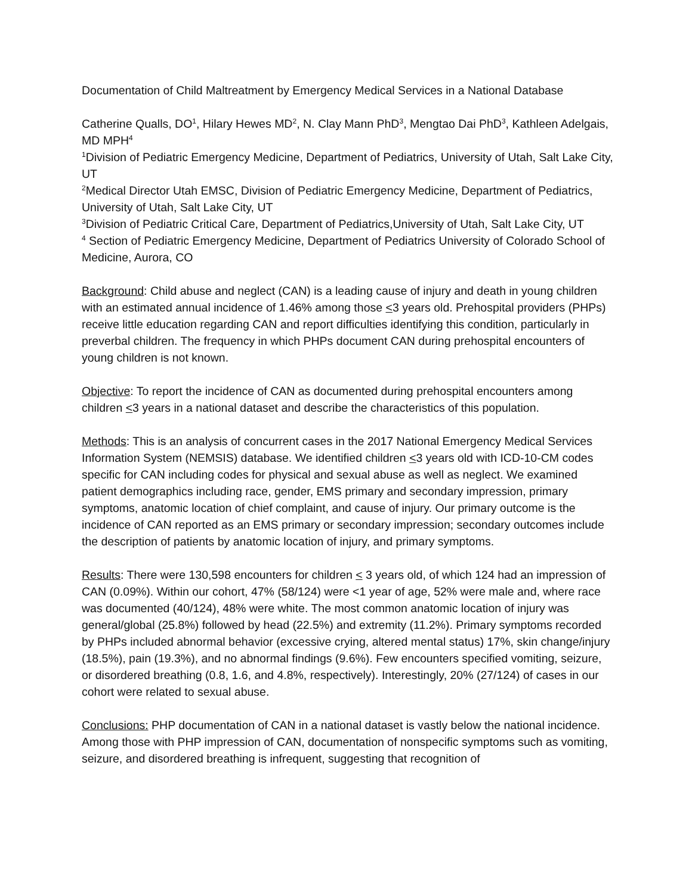Documentation of Child Maltreatment by Emergency Medical Services in a National Database
Catherine Qualls, DO<sup>1</sup>, Hilary Hewes MD<sup>2</sup>, N. Clay Mann PhD<sup>3</sup>, Mengtao Dai PhD<sup>3</sup>, Kathleen Adelgais, MD MPH<sup>4</sup>
<sup>1</sup> Division of Pediatric Emergency Medicine, Department of Pediatrics, University of Utah, Salt Lake City, UT
<sup>2</sup> Medical Director Utah EMSC, Division of Pediatric Emergency Medicine, Department of Pediatrics, University of Utah, Salt Lake City, UT
<sup>3</sup> Division of Pediatric Critical Care, Department of Pediatrics,University of Utah, Salt Lake City, UT
<sup>4</sup> Section of Pediatric Emergency Medicine, Department of Pediatrics University of Colorado School of Medicine, Aurora, CO
Background: Child abuse and neglect (CAN) is a leading cause of injury and death in young children with an estimated annual incidence of 1.46% among those <3 years old. Prehospital providers (PHPs) receive little education regarding CAN and report difficulties identifying this condition, particularly in preverbal children. The frequency in which PHPs document CAN during prehospital encounters of young children is not known.
Objective: To report the incidence of CAN as documented during prehospital encounters among children <3 years in a national dataset and describe the characteristics of this population.
Methods: This is an analysis of concurrent cases in the 2017 National Emergency Medical Services Information System (NEMSIS) database. We identified children <3 years old with ICD-10-CM codes specific for CAN including codes for physical and sexual abuse as well as neglect. We examined patient demographics including race, gender, EMS primary and secondary impression, primary symptoms, anatomic location of chief complaint, and cause of injury. Our primary outcome is the incidence of CAN reported as an EMS primary or secondary impression; secondary outcomes include the description of patients by anatomic location of injury, and primary symptoms.
Results: There were 130,598 encounters for children < 3 years old, of which 124 had an impression of CAN (0.09%). Within our cohort, 47% (58/124) were <1 year of age, 52% were male and, where race was documented (40/124), 48% were white. The most common anatomic location of injury was general/global (25.8%) followed by head (22.5%) and extremity (11.2%). Primary symptoms recorded by PHPs included abnormal behavior (excessive crying, altered mental status) 17%, skin change/injury (18.5%), pain (19.3%), and no abnormal findings (9.6%). Few encounters specified vomiting, seizure, or disordered breathing (0.8, 1.6, and 4.8%, respectively). Interestingly, 20% (27/124) of cases in our cohort were related to sexual abuse.
Conclusions: PHP documentation of CAN in a national dataset is vastly below the national incidence. Among those with PHP impression of CAN, documentation of nonspecific symptoms such as vomiting, seizure, and disordered breathing is infrequent, suggesting that recognition of